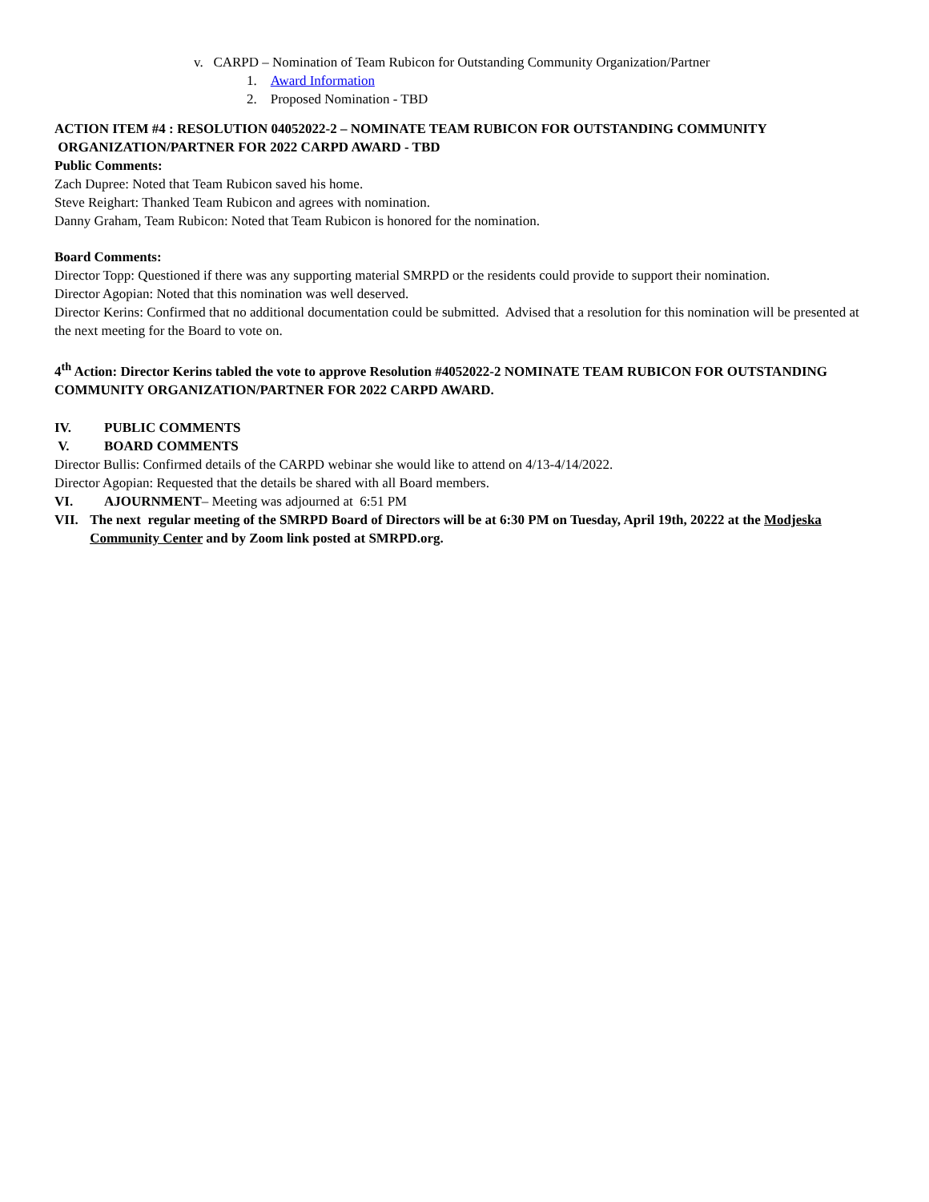v. CARPD – Nomination of Team Rubicon for Outstanding Community Organization/Partner
1. Award Information
2. Proposed Nomination - TBD
ACTION ITEM #4 : RESOLUTION 04052022-2 – NOMINATE TEAM RUBICON FOR OUTSTANDING COMMUNITY
ORGANIZATION/PARTNER FOR 2022 CARPD AWARD - TBD
Public Comments:
Zach Dupree: Noted that Team Rubicon saved his home.
Steve Reighart: Thanked Team Rubicon and agrees with nomination.
Danny Graham, Team Rubicon: Noted that Team Rubicon is honored for the nomination.
Board Comments:
Director Topp: Questioned if there was any supporting material SMRPD or the residents could provide to support their nomination.
Director Agopian: Noted that this nomination was well deserved.
Director Kerins: Confirmed that no additional documentation could be submitted. Advised that a resolution for this nomination will be presented at the next meeting for the Board to vote on.
4<sup>th</sup> Action: Director Kerins tabled the vote to approve Resolution #4052022-2 NOMINATE TEAM RUBICON FOR OUTSTANDING COMMUNITY ORGANIZATION/PARTNER FOR 2022 CARPD AWARD.
IV. PUBLIC COMMENTS
V. BOARD COMMENTS
Director Bullis: Confirmed details of the CARPD webinar she would like to attend on 4/13-4/14/2022.
Director Agopian: Requested that the details be shared with all Board members.
VI. AJOURNMENT– Meeting was adjourned at 6:51 PM
VII. The next regular meeting of the SMRPD Board of Directors will be at 6:30 PM on Tuesday, April 19th, 20222 at the Modjeska Community Center and by Zoom link posted at SMRPD.org.